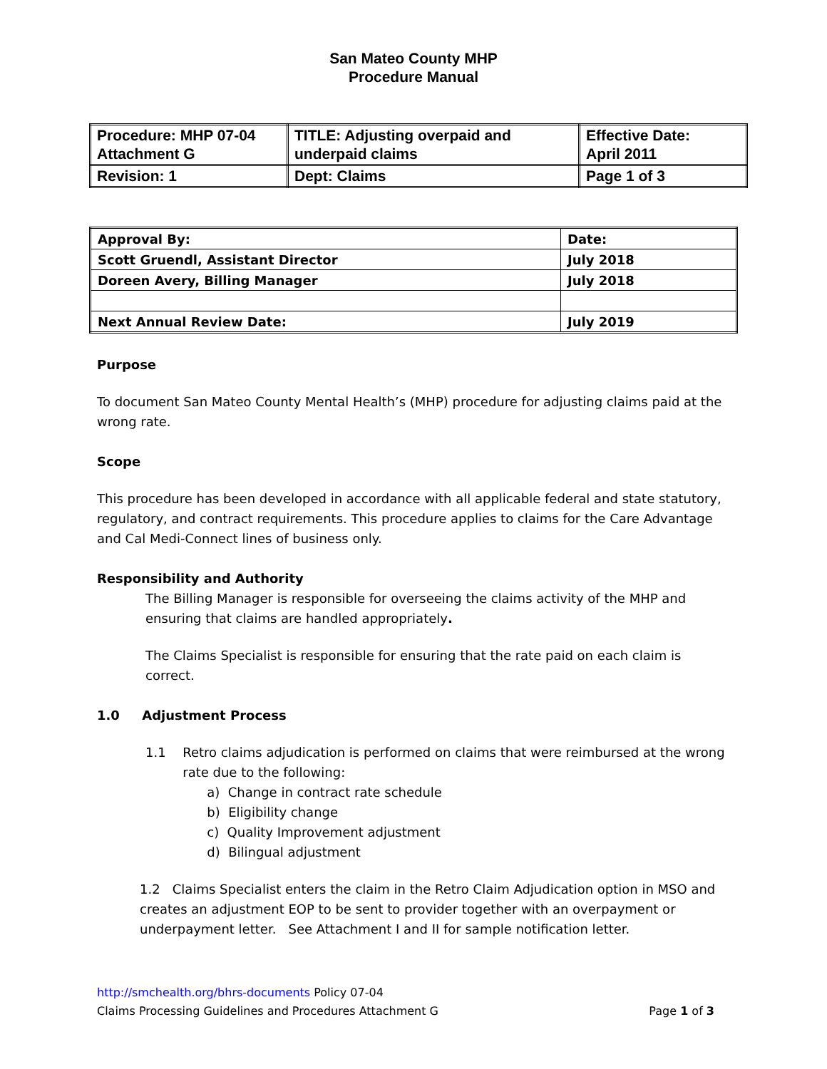San Mateo County MHP
Procedure Manual
| Procedure: MHP 07-04 Attachment G | TITLE: Adjusting overpaid and underpaid claims | Effective Date: April 2011 |
| Revision: 1 | Dept: Claims | Page 1 of 3 |
| Approval By: | Date: |
| Scott Gruendl, Assistant Director | July 2018 |
| Doreen Avery, Billing Manager | July 2018 |
| Next Annual Review Date: | July 2019 |
Purpose
To document San Mateo County Mental Health’s (MHP) procedure for adjusting claims paid at the wrong rate.
Scope
This procedure has been developed in accordance with all applicable federal and state statutory, regulatory, and contract requirements. This procedure applies to claims for the Care Advantage and Cal Medi-Connect lines of business only.
Responsibility and Authority
The Billing Manager is responsible for overseeing the claims activity of the MHP and ensuring that claims are handled appropriately.
The Claims Specialist is responsible for ensuring that the rate paid on each claim is correct.
1.0 Adjustment Process
1.1 Retro claims adjudication is performed on claims that were reimbursed at the wrong rate due to the following:
a) Change in contract rate schedule
b) Eligibility change
c) Quality Improvement adjustment
d) Bilingual adjustment
1.2 Claims Specialist enters the claim in the Retro Claim Adjudication option in MSO and creates an adjustment EOP to be sent to provider together with an overpayment or underpayment letter. See Attachment I and II for sample notification letter.
http://smchealth.org/bhrs-documents Policy 07-04
Claims Processing Guidelines and Procedures Attachment G Page 1 of 3